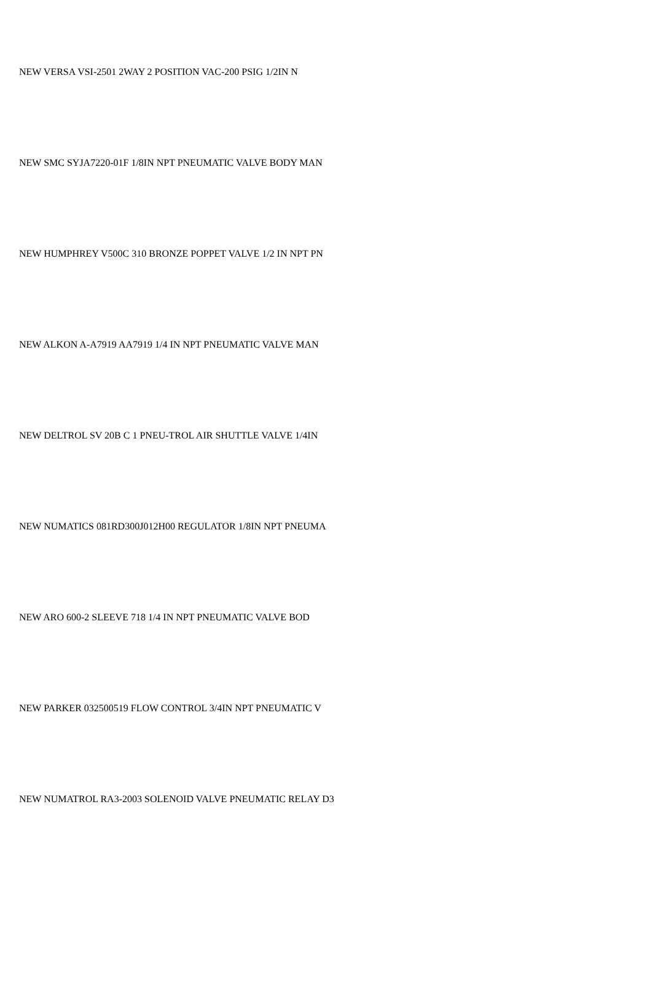NEW VERSA VSI-2501 2WAY 2 POSITION VAC-200 PSIG 1/2IN N
NEW SMC SYJA7220-01F 1/8IN NPT PNEUMATIC VALVE BODY MAN
NEW HUMPHREY V500C 310 BRONZE POPPET VALVE 1/2 IN NPT PN
NEW ALKON A-A7919 AA7919 1/4 IN NPT PNEUMATIC VALVE MAN
NEW DELTROL SV 20B C 1 PNEU-TROL AIR SHUTTLE VALVE 1/4IN
NEW NUMATICS 081RD300J012H00 REGULATOR 1/8IN NPT PNEUMA
NEW ARO 600-2 SLEEVE 718 1/4 IN NPT PNEUMATIC VALVE BOD
NEW PARKER 032500519 FLOW CONTROL 3/4IN NPT PNEUMATIC V
NEW NUMATROL RA3-2003 SOLENOID VALVE PNEUMATIC RELAY D3